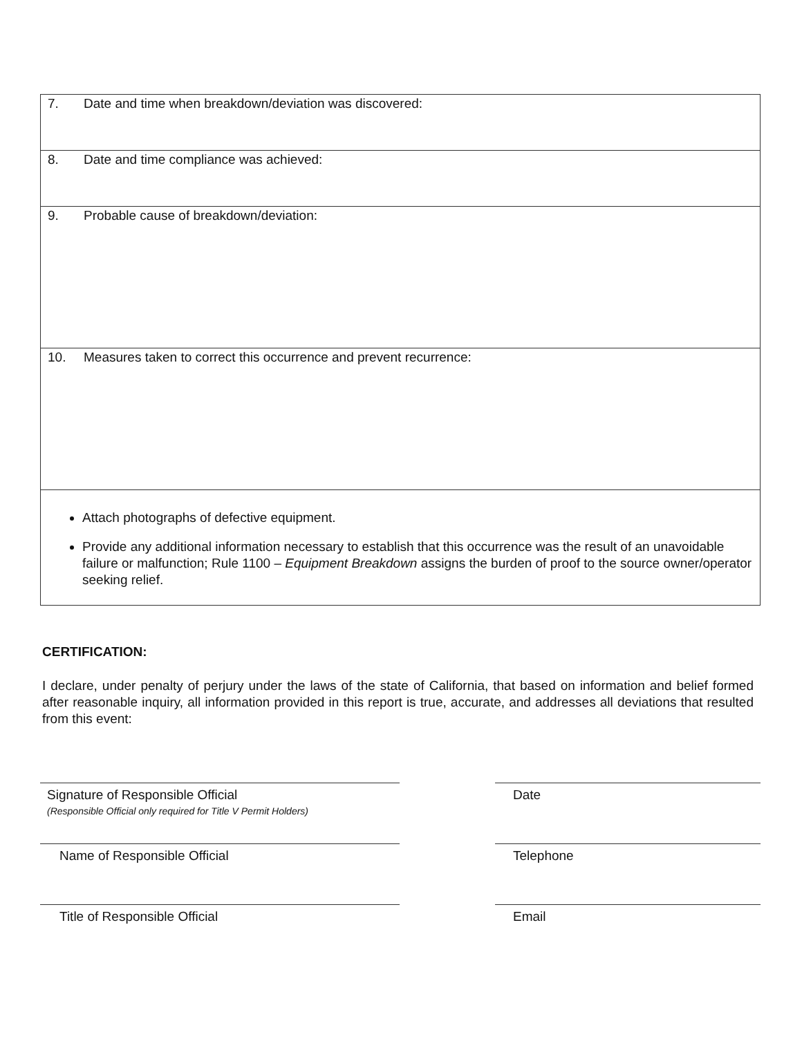| 7. Date and time when breakdown/deviation was discovered: |
| 8. Date and time compliance was achieved: |
| 9. Probable cause of breakdown/deviation: |
| 10. Measures taken to correct this occurrence and prevent recurrence: |
| Attach photographs of defective equipment. Provide any additional information necessary to establish that this occurrence was the result of an unavoidable failure or malfunction; Rule 1100 – Equipment Breakdown assigns the burden of proof to the source owner/operator seeking relief. |
CERTIFICATION:
I declare, under penalty of perjury under the laws of the state of California, that based on information and belief formed after reasonable inquiry, all information provided in this report is true, accurate, and addresses all deviations that resulted from this event:
Signature of Responsible Official
(Responsible Official only required for Title V Permit Holders)
Name of Responsible Official
Title of Responsible Official
Date
Telephone
Email